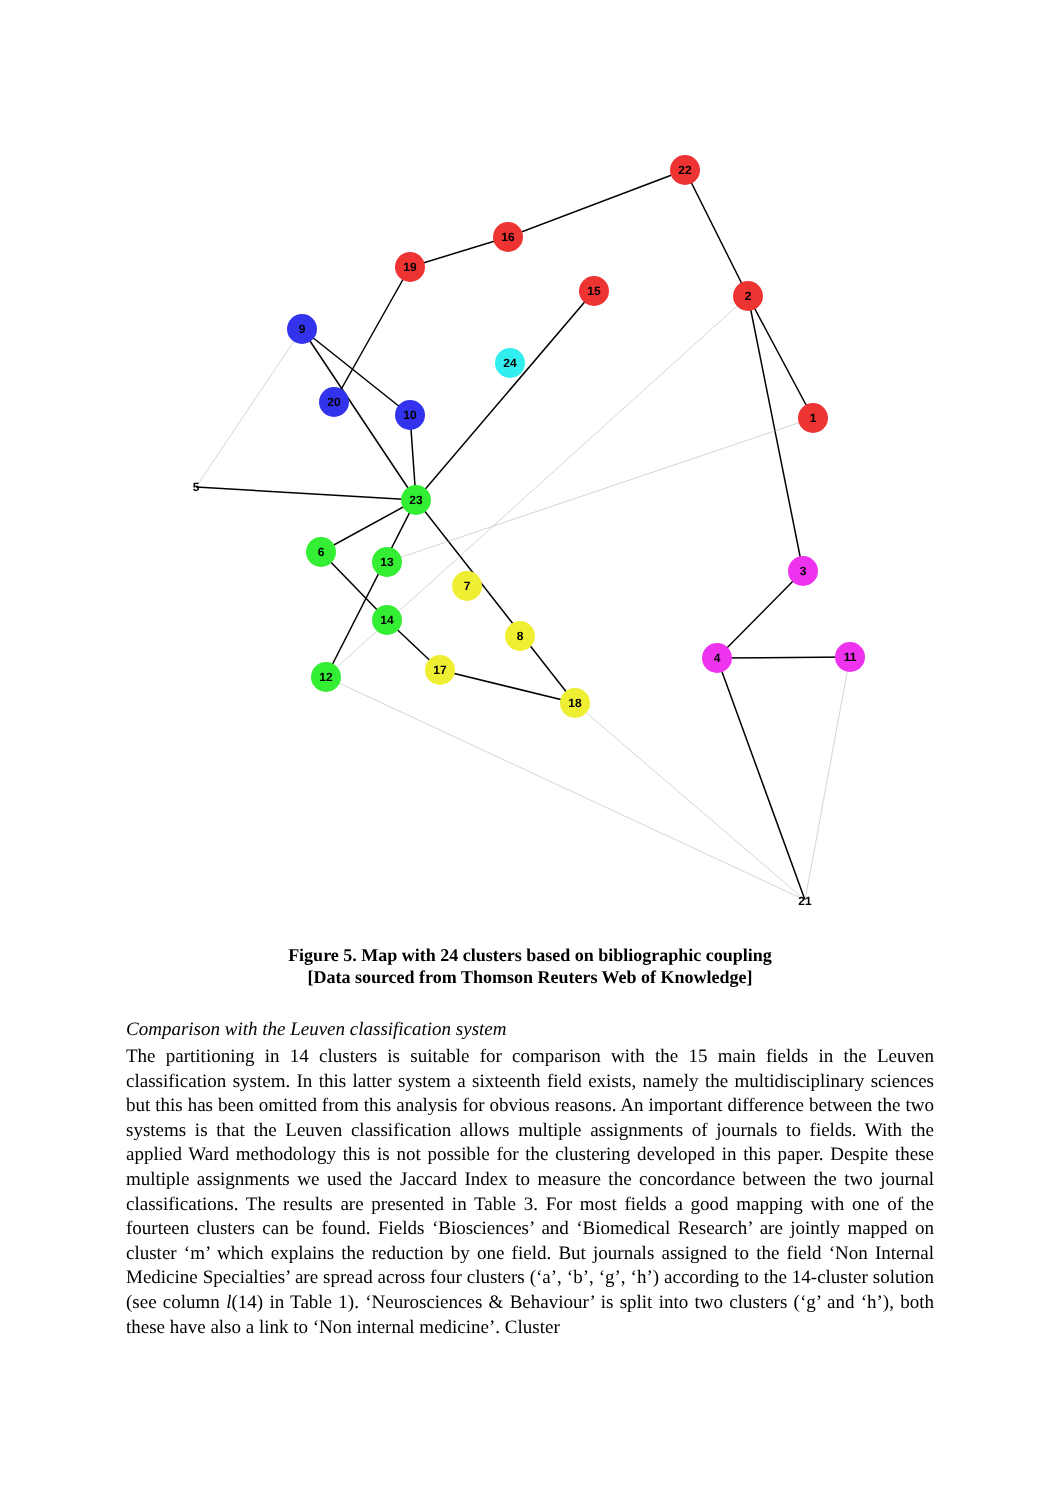22
16
19
15
2
1
9
20
10
24
23
6
13
14
12
7
8
17
18
3
4
11
5
21
Figure 5. Map with 24 clusters based on bibliographic coupling
[Data sourced from Thomson Reuters Web of Knowledge]
Comparison with the Leuven classification system
The partitioning in 14 clusters is suitable for comparison with the 15 main fields in the Leuven classification system. In this latter system a sixteenth field exists, namely the multidisciplinary sciences but this has been omitted from this analysis for obvious reasons. An important difference between the two systems is that the Leuven classification allows multiple assignments of journals to fields. With the applied Ward methodology this is not possible for the clustering developed in this paper. Despite these multiple assignments we used the Jaccard Index to measure the concordance between the two journal classifications. The results are presented in Table 3. For most fields a good mapping with one of the fourteen clusters can be found. Fields ‘Biosciences’ and ‘Biomedical Research’ are jointly mapped on cluster ‘m’ which explains the reduction by one field. But journals assigned to the field ‘Non Internal Medicine Specialties’ are spread across four clusters (‘a’, ‘b’, ‘g’, ‘h’) according to the 14-cluster solution (see column l(14) in Table 1). ‘Neurosciences & Behaviour’ is split into two clusters (‘g’ and ‘h’), both these have also a link to ‘Non internal medicine’. Cluster